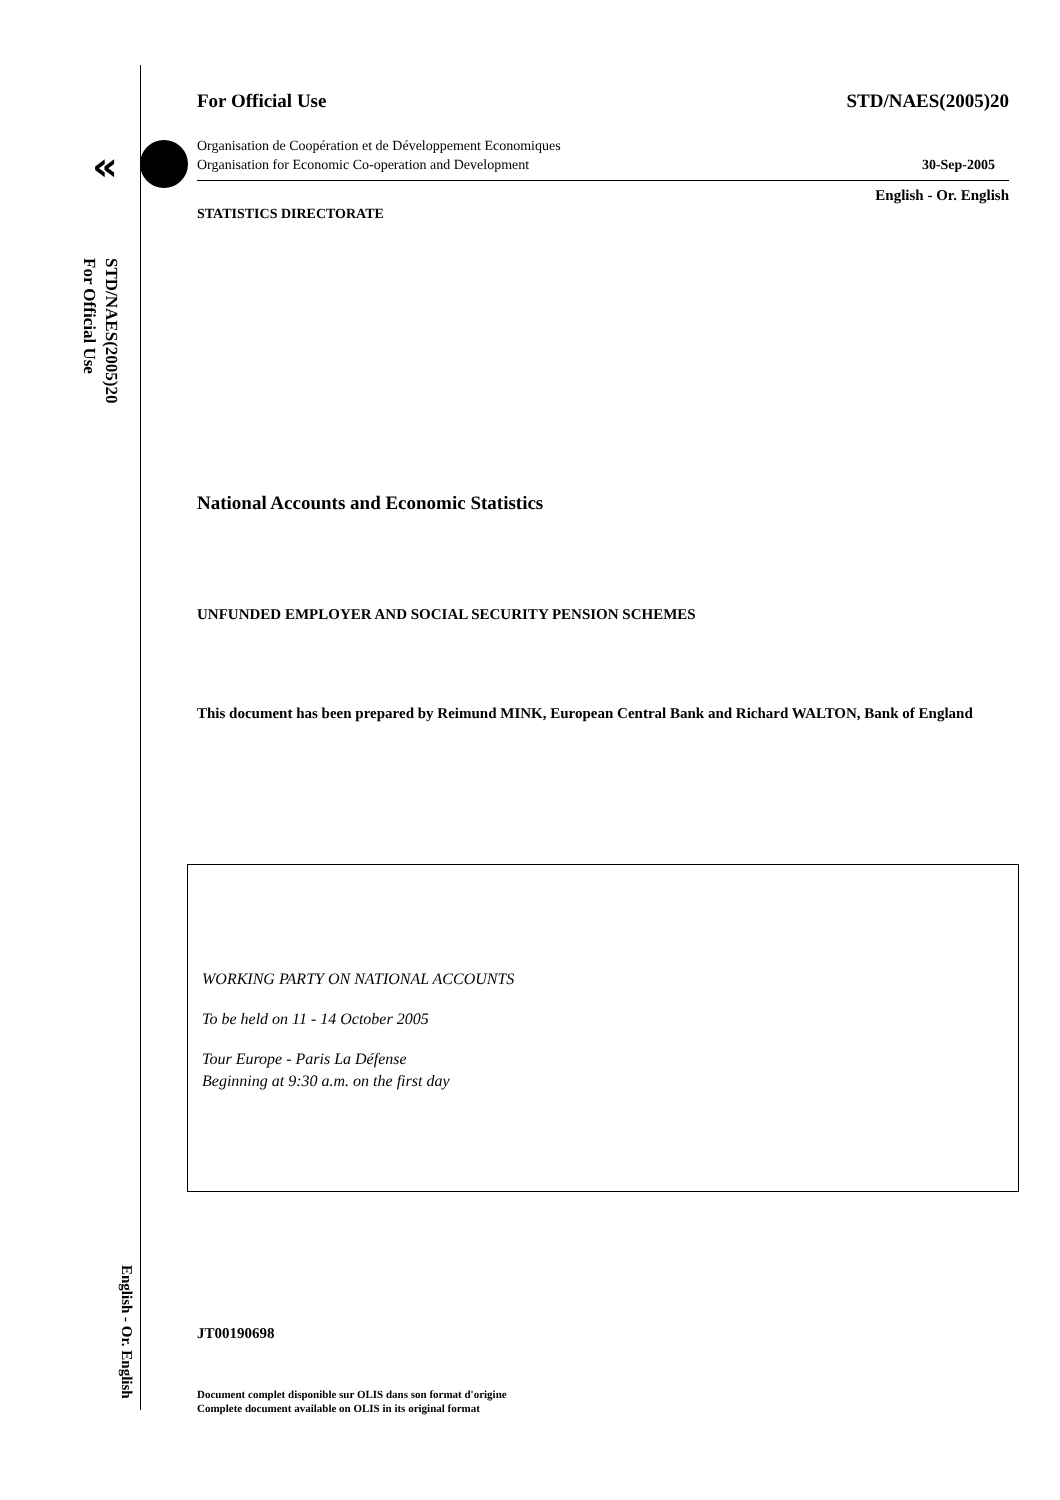«
STD/NAES(2005)20
For Official Use
English - Or. English
For Official Use STD/NAES(2005)20
Organisation de Coopération et de Développement Economiques
Organisation for Economic Co-operation and Development 30-Sep-2005
English - Or. English
STATISTICS DIRECTORATE
National Accounts and Economic Statistics
UNFUNDED EMPLOYER AND SOCIAL SECURITY PENSION SCHEMES
This document has been prepared by Reimund MINK, European Central Bank and Richard WALTON, Bank of England
WORKING PARTY ON NATIONAL ACCOUNTS
To be held on 11 - 14 October 2005
Tour Europe - Paris La Défense
Beginning at 9:30 a.m. on the first day
JT00190698
Document complet disponible sur OLIS dans son format d'origine
Complete document available on OLIS in its original format